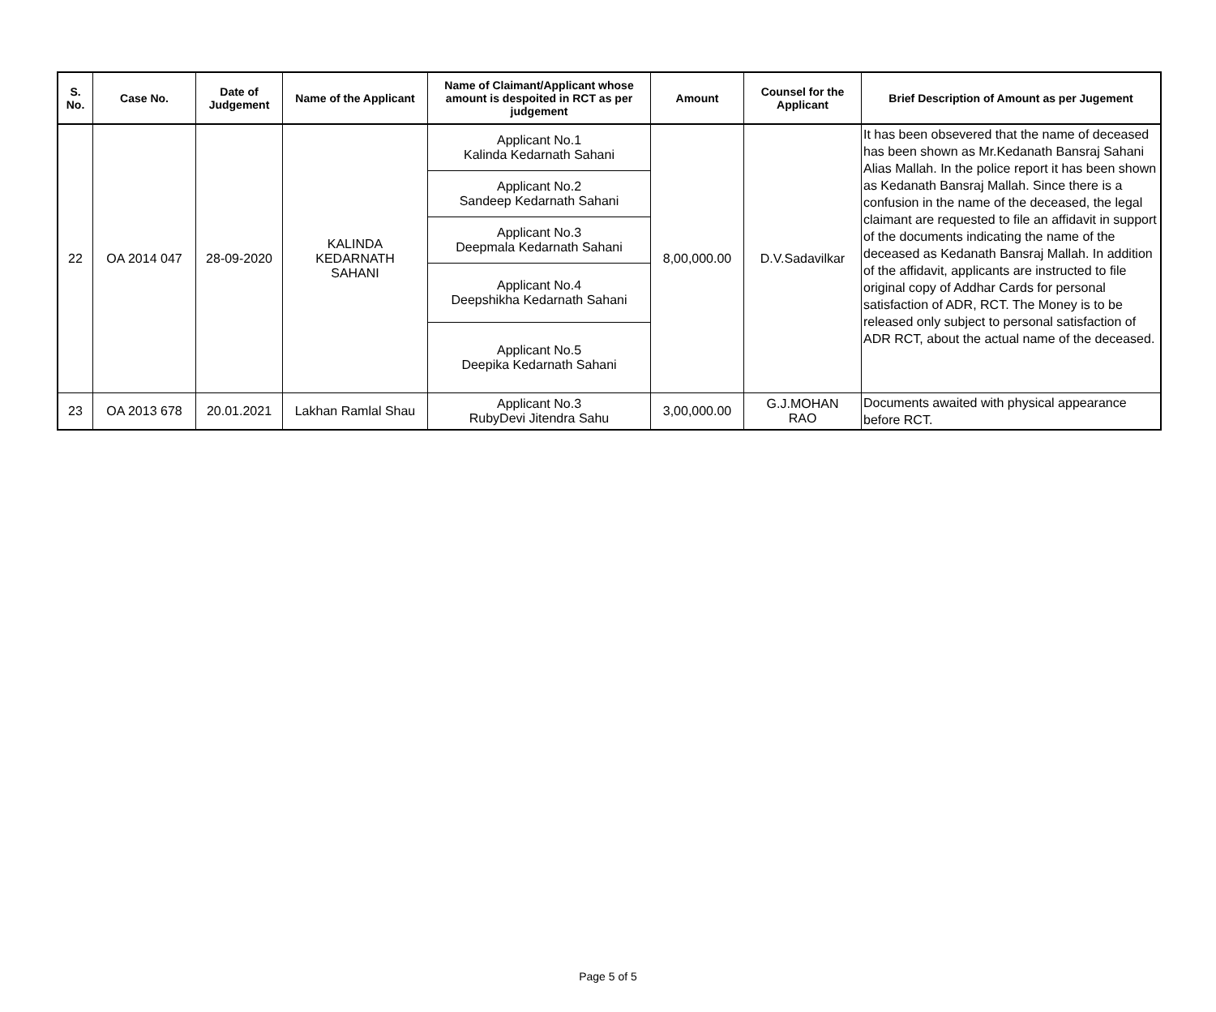| S. No. | Case No. | Date of Judgement | Name of the Applicant | Name of Claimant/Applicant whose amount is despoited in RCT as per judgement | Amount | Counsel for the Applicant | Brief Description of Amount as per Jugement |
| --- | --- | --- | --- | --- | --- | --- | --- |
| 22 | OA 2014 047 | 28-09-2020 | KALINDA KEDARNATH SAHANI | Applicant No.1 Kalinda Kedarnath Sahani | 8,00,000.00 | D.V.Sadavilkar | It has been obsevered that the name of deceased has been shown as Mr.Kedanath Bansraj Sahani Alias Mallah. In the police report it has been shown as Kedanath Bansraj Mallah. Since there is a confusion in the name of the deceased, the legal claimant are requested to file an affidavit in support of the documents indicating the name of the deceased as Kedanath Bansraj Mallah. In addition of the affidavit, applicants are instructed to file original copy of Addhar Cards for personal satisfaction of ADR, RCT. The Money is to be released only subject to personal satisfaction of ADR RCT, about the actual name of the deceased. |
| | | | | Applicant No.2 Sandeep Kedarnath Sahani | | | |
| | | | | Applicant No.3 Deepmala Kedarnath Sahani | | | |
| | | | | Applicant No.4 Deepshikha Kedarnath Sahani | | | |
| | | | | Applicant No.5 Deepika Kedarnath Sahani | | | |
| 23 | OA 2013 678 | 20.01.2021 | Lakhan Ramlal Shau | Applicant No.3 RubyDevi Jitendra Sahu | 3,00,000.00 | G.J.MOHAN RAO | Documents awaited with physical appearance before RCT. |
Page 5 of 5